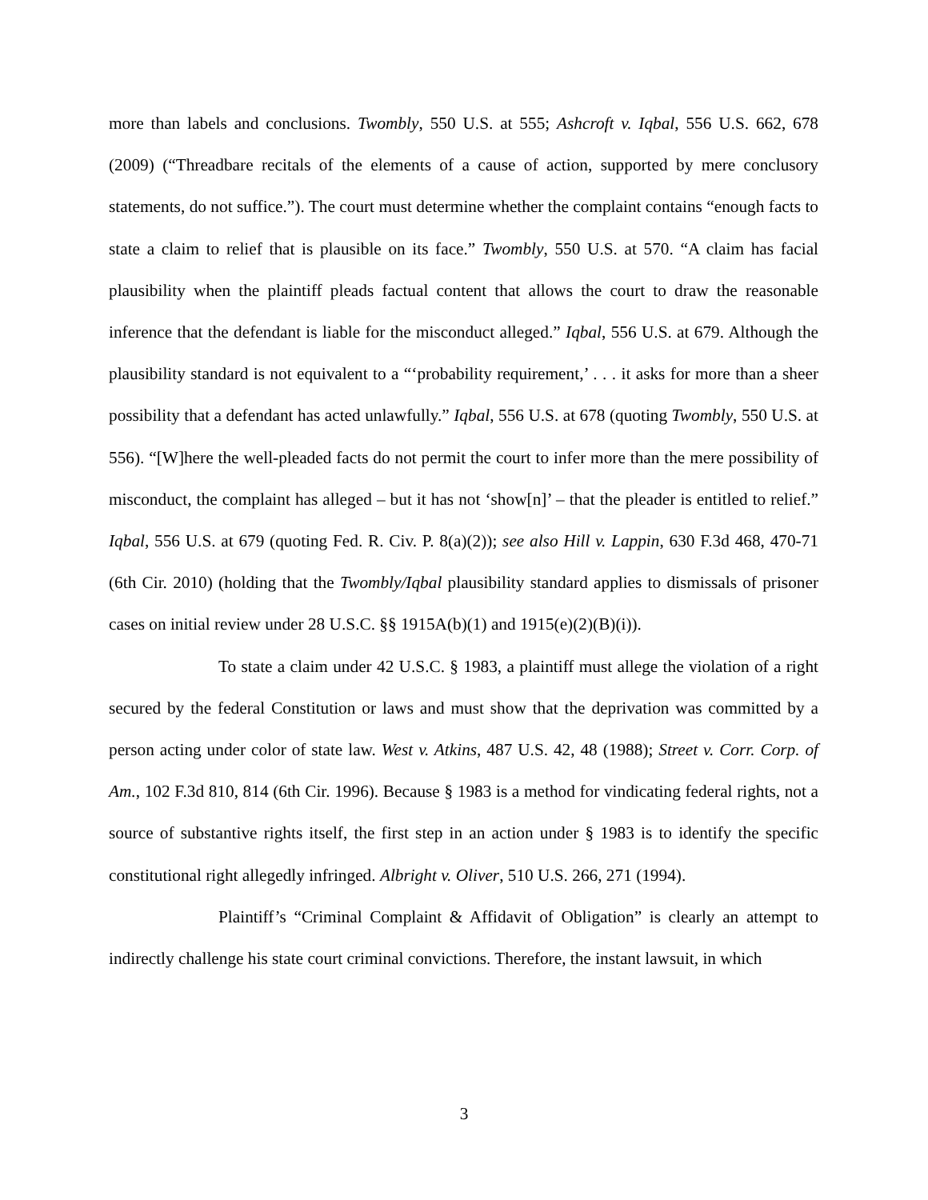more than labels and conclusions. Twombly, 550 U.S. at 555; Ashcroft v. Iqbal, 556 U.S. 662, 678 (2009) (“Threadbare recitals of the elements of a cause of action, supported by mere conclusory statements, do not suffice.”). The court must determine whether the complaint contains “enough facts to state a claim to relief that is plausible on its face.” Twombly, 550 U.S. at 570. “A claim has facial plausibility when the plaintiff pleads factual content that allows the court to draw the reasonable inference that the defendant is liable for the misconduct alleged.” Iqbal, 556 U.S. at 679. Although the plausibility standard is not equivalent to a “‘probability requirement,’ . . . it asks for more than a sheer possibility that a defendant has acted unlawfully.” Iqbal, 556 U.S. at 678 (quoting Twombly, 550 U.S. at 556). “[W]here the well-pleaded facts do not permit the court to infer more than the mere possibility of misconduct, the complaint has alleged – but it has not ‘show[n]’ – that the pleader is entitled to relief.” Iqbal, 556 U.S. at 679 (quoting Fed. R. Civ. P. 8(a)(2)); see also Hill v. Lappin, 630 F.3d 468, 470-71 (6th Cir. 2010) (holding that the Twombly/Iqbal plausibility standard applies to dismissals of prisoner cases on initial review under 28 U.S.C. §§ 1915A(b)(1) and 1915(e)(2)(B)(i)).
To state a claim under 42 U.S.C. § 1983, a plaintiff must allege the violation of a right secured by the federal Constitution or laws and must show that the deprivation was committed by a person acting under color of state law. West v. Atkins, 487 U.S. 42, 48 (1988); Street v. Corr. Corp. of Am., 102 F.3d 810, 814 (6th Cir. 1996). Because § 1983 is a method for vindicating federal rights, not a source of substantive rights itself, the first step in an action under § 1983 is to identify the specific constitutional right allegedly infringed. Albright v. Oliver, 510 U.S. 266, 271 (1994).
Plaintiff’s “Criminal Complaint & Affidavit of Obligation” is clearly an attempt to indirectly challenge his state court criminal convictions. Therefore, the instant lawsuit, in which
3